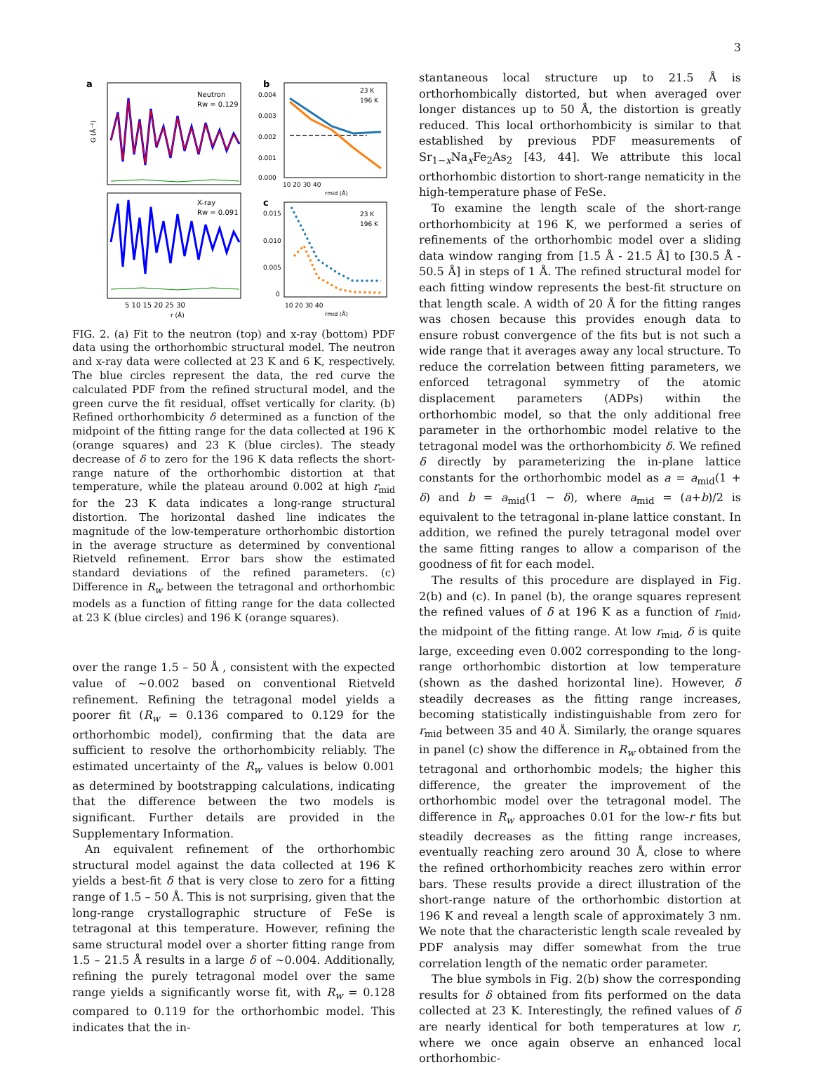3
a
Neutron
Rw = 0.129
G (Å⁻²)
X-ray
Rw = 0.091
5 10 15 20 25 30
r (Å)
b
0.004
0.003
0.002
0.001
0.000
23 K
196 K
10 20 30 40
rmid (Å)
c
0.015
0.010
0.005
0
23 K
196 K
10 20 30 40
rmid (Å)
FIG. 2. (a) Fit to the neutron (top) and x-ray (bottom) PDF data using the orthorhombic structural model. The neutron and x-ray data were collected at 23 K and 6 K, respectively. The blue circles represent the data, the red curve the calculated PDF from the refined structural model, and the green curve the fit residual, offset vertically for clarity. (b) Refined orthorhombicity δ determined as a function of the midpoint of the fitting range for the data collected at 196 K (orange squares) and 23 K (blue circles). The steady decrease of δ to zero for the 196 K data reflects the short-range nature of the orthorhombic distortion at that temperature, while the plateau around 0.002 at high r<sub>mid</sub> for the 23 K data indicates a long-range structural distortion. The horizontal dashed line indicates the magnitude of the low-temperature orthorhombic distortion in the average structure as determined by conventional Rietveld refinement. Error bars show the estimated standard deviations of the refined parameters. (c) Difference in R<sub>w</sub> between the tetragonal and orthorhombic models as a function of fitting range for the data collected at 23 K (blue circles) and 196 K (orange squares).
over the range 1.5 – 50 Å , consistent with the expected value of ∼0.002 based on conventional Rietveld refinement. Refining the tetragonal model yields a poorer fit (R<sub>w</sub> = 0.136 compared to 0.129 for the orthorhombic model), confirming that the data are sufficient to resolve the orthorhombicity reliably. The estimated uncertainty of the R<sub>w</sub> values is below 0.001 as determined by bootstrapping calculations, indicating that the difference between the two models is significant. Further details are provided in the Supplementary Information.
An equivalent refinement of the orthorhombic structural model against the data collected at 196 K yields a best-fit δ that is very close to zero for a fitting range of 1.5 – 50 Å. This is not surprising, given that the long-range crystallographic structure of FeSe is tetragonal at this temperature. However, refining the same structural model over a shorter fitting range from 1.5 – 21.5 Å results in a large δ of ∼0.004. Additionally, refining the purely tetragonal model over the same range yields a significantly worse fit, with R<sub>w</sub> = 0.128 compared to 0.119 for the orthorhombic model. This indicates that the in-
stantaneous local structure up to 21.5 Å is orthorhombically distorted, but when averaged over longer distances up to 50 Å, the distortion is greatly reduced. This local orthorhombicity is similar to that established by previous PDF measurements of Sr<sub>1−x</sub>Na<sub>x</sub>Fe<sub>2</sub>As<sub>2</sub> [43, 44]. We attribute this local orthorhombic distortion to short-range nematicity in the high-temperature phase of FeSe.
To examine the length scale of the short-range orthorhombicity at 196 K, we performed a series of refinements of the orthorhombic model over a sliding data window ranging from [1.5 Å - 21.5 Å] to [30.5 Å - 50.5 Å] in steps of 1 Å. The refined structural model for each fitting window represents the best-fit structure on that length scale. A width of 20 Å for the fitting ranges was chosen because this provides enough data to ensure robust convergence of the fits but is not such a wide range that it averages away any local structure. To reduce the correlation between fitting parameters, we enforced tetragonal symmetry of the atomic displacement parameters (ADPs) within the orthorhombic model, so that the only additional free parameter in the orthorhombic model relative to the tetragonal model was the orthorhombicity δ. We refined δ directly by parameterizing the in-plane lattice constants for the orthorhombic model as a = a<sub>mid</sub>(1 + δ) and b = a<sub>mid</sub>(1 − δ), where a<sub>mid</sub> = (a+b)/2 is equivalent to the tetragonal in-plane lattice constant. In addition, we refined the purely tetragonal model over the same fitting ranges to allow a comparison of the goodness of fit for each model.
The results of this procedure are displayed in Fig. 2(b) and (c). In panel (b), the orange squares represent the refined values of δ at 196 K as a function of r<sub>mid</sub>, the midpoint of the fitting range. At low r<sub>mid</sub>, δ is quite large, exceeding even 0.002 corresponding to the long-range orthorhombic distortion at low temperature (shown as the dashed horizontal line). However, δ steadily decreases as the fitting range increases, becoming statistically indistinguishable from zero for r<sub>mid</sub> between 35 and 40 Å. Similarly, the orange squares in panel (c) show the difference in R<sub>w</sub> obtained from the tetragonal and orthorhombic models; the higher this difference, the greater the improvement of the orthorhombic model over the tetragonal model. The difference in R<sub>w</sub> approaches 0.01 for the low-r fits but steadily decreases as the fitting range increases, eventually reaching zero around 30 Å, close to where the refined orthorhombicity reaches zero within error bars. These results provide a direct illustration of the short-range nature of the orthorhombic distortion at 196 K and reveal a length scale of approximately 3 nm. We note that the characteristic length scale revealed by PDF analysis may differ somewhat from the true correlation length of the nematic order parameter.
The blue symbols in Fig. 2(b) show the corresponding results for δ obtained from fits performed on the data collected at 23 K. Interestingly, the refined values of δ are nearly identical for both temperatures at low r, where we once again observe an enhanced local orthorhombic-